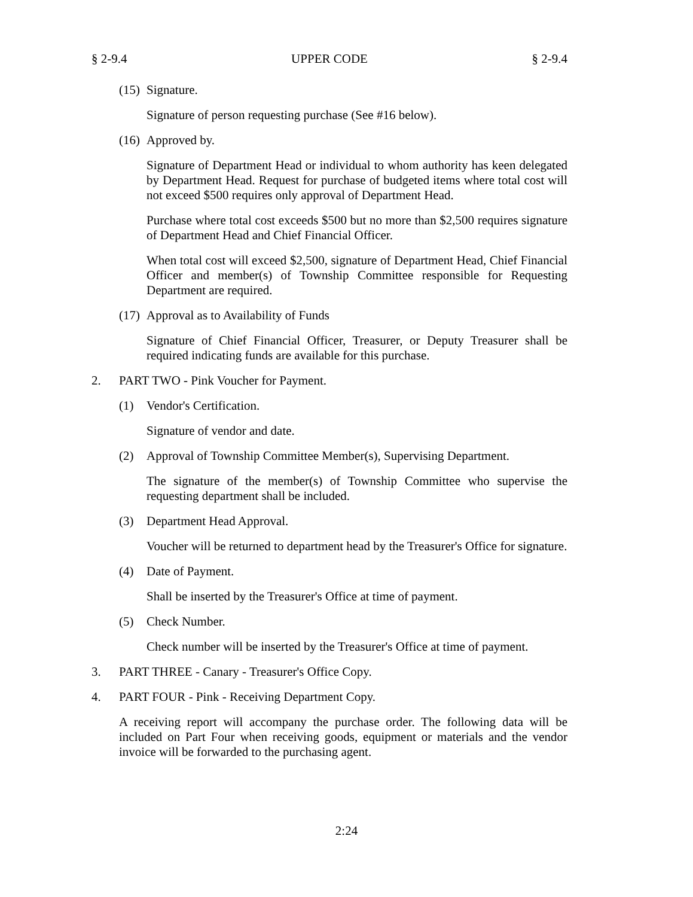§ 2-9.4 UPPER CODE § 2-9.4
(15) Signature.
Signature of person requesting purchase (See #16 below).
(16) Approved by.
Signature of Department Head or individual to whom authority has keen delegated by Department Head. Request for purchase of budgeted items where total cost will not exceed $500 requires only approval of Department Head.
Purchase where total cost exceeds $500 but no more than $2,500 requires signature of Department Head and Chief Financial Officer.
When total cost will exceed $2,500, signature of Department Head, Chief Financial Officer and member(s) of Township Committee responsible for Requesting Department are required.
(17) Approval as to Availability of Funds
Signature of Chief Financial Officer, Treasurer, or Deputy Treasurer shall be required indicating funds are available for this purchase.
2. PART TWO - Pink Voucher for Payment.
(1) Vendor's Certification.
Signature of vendor and date.
(2) Approval of Township Committee Member(s), Supervising Department.
The signature of the member(s) of Township Committee who supervise the requesting department shall be included.
(3) Department Head Approval.
Voucher will be returned to department head by the Treasurer's Office for signature.
(4) Date of Payment.
Shall be inserted by the Treasurer's Office at time of payment.
(5) Check Number.
Check number will be inserted by the Treasurer's Office at time of payment.
3. PART THREE - Canary - Treasurer's Office Copy.
4. PART FOUR - Pink - Receiving Department Copy.
A receiving report will accompany the purchase order. The following data will be included on Part Four when receiving goods, equipment or materials and the vendor invoice will be forwarded to the purchasing agent.
2:24